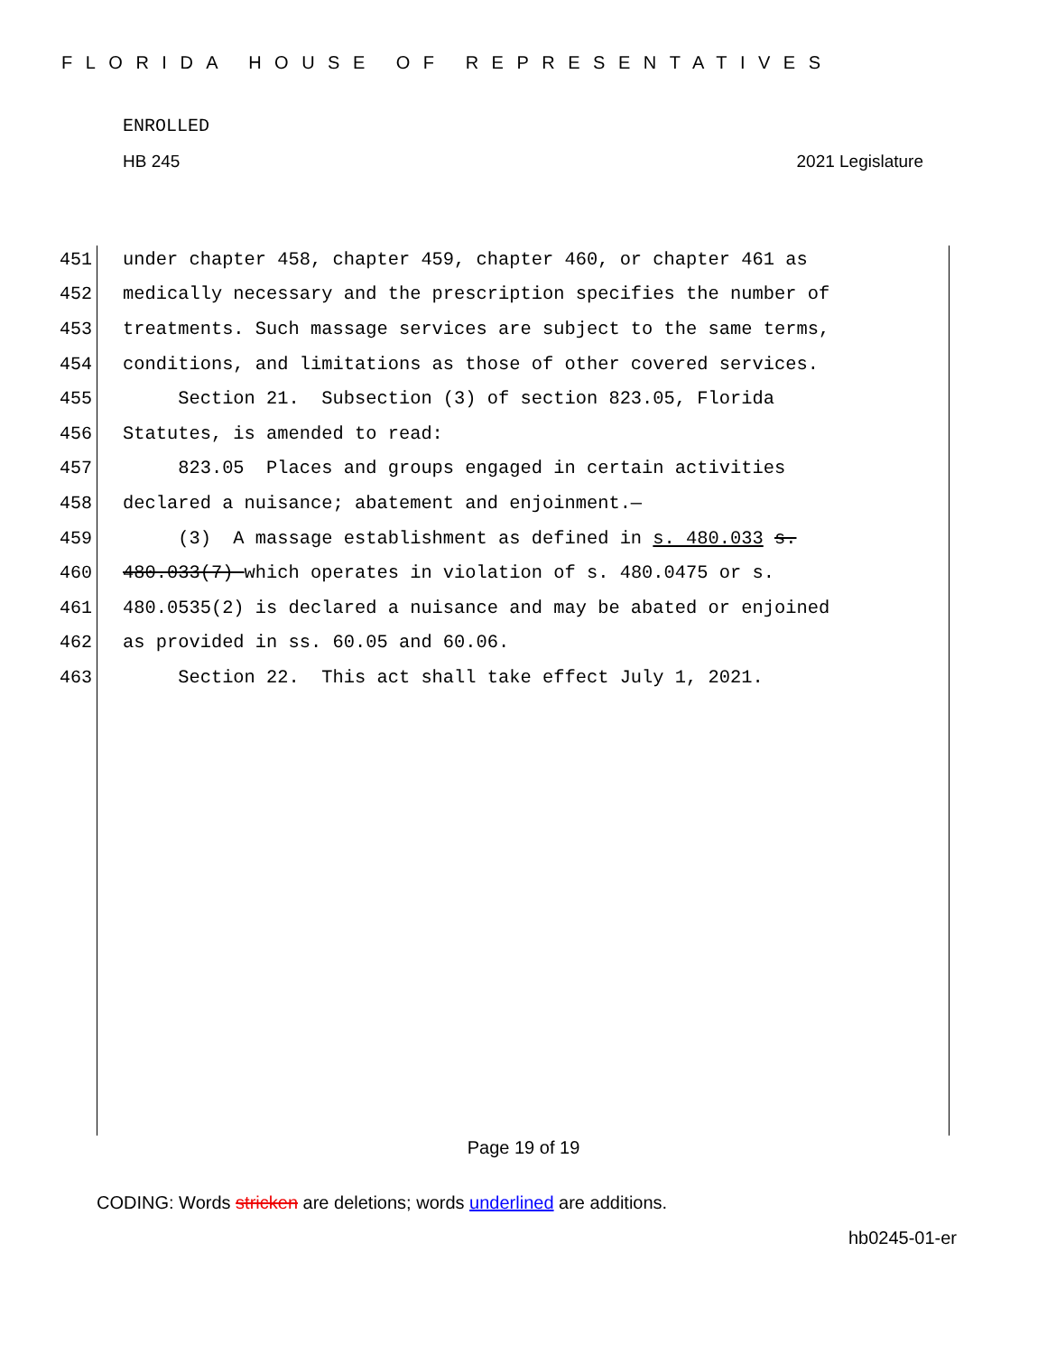FLORIDA HOUSE OF REPRESENTATIVES
ENROLLED
HB 245 2021 Legislature
451 under chapter 458, chapter 459, chapter 460, or chapter 461 as
452 medically necessary and the prescription specifies the number of
453 treatments. Such massage services are subject to the same terms,
454 conditions, and limitations as those of other covered services.
455 Section 21. Subsection (3) of section 823.05, Florida
456 Statutes, is amended to read:
457 823.05 Places and groups engaged in certain activities
458 declared a nuisance; abatement and enjoinment.—
459 (3) A massage establishment as defined in s. 480.033 s.
460 480.033(7) which operates in violation of s. 480.0475 or s.
461 480.0535(2) is declared a nuisance and may be abated or enjoined
462 as provided in ss. 60.05 and 60.06.
463 Section 22. This act shall take effect July 1, 2021.
Page 19 of 19
CODING: Words stricken are deletions; words underlined are additions.
hb0245-01-er